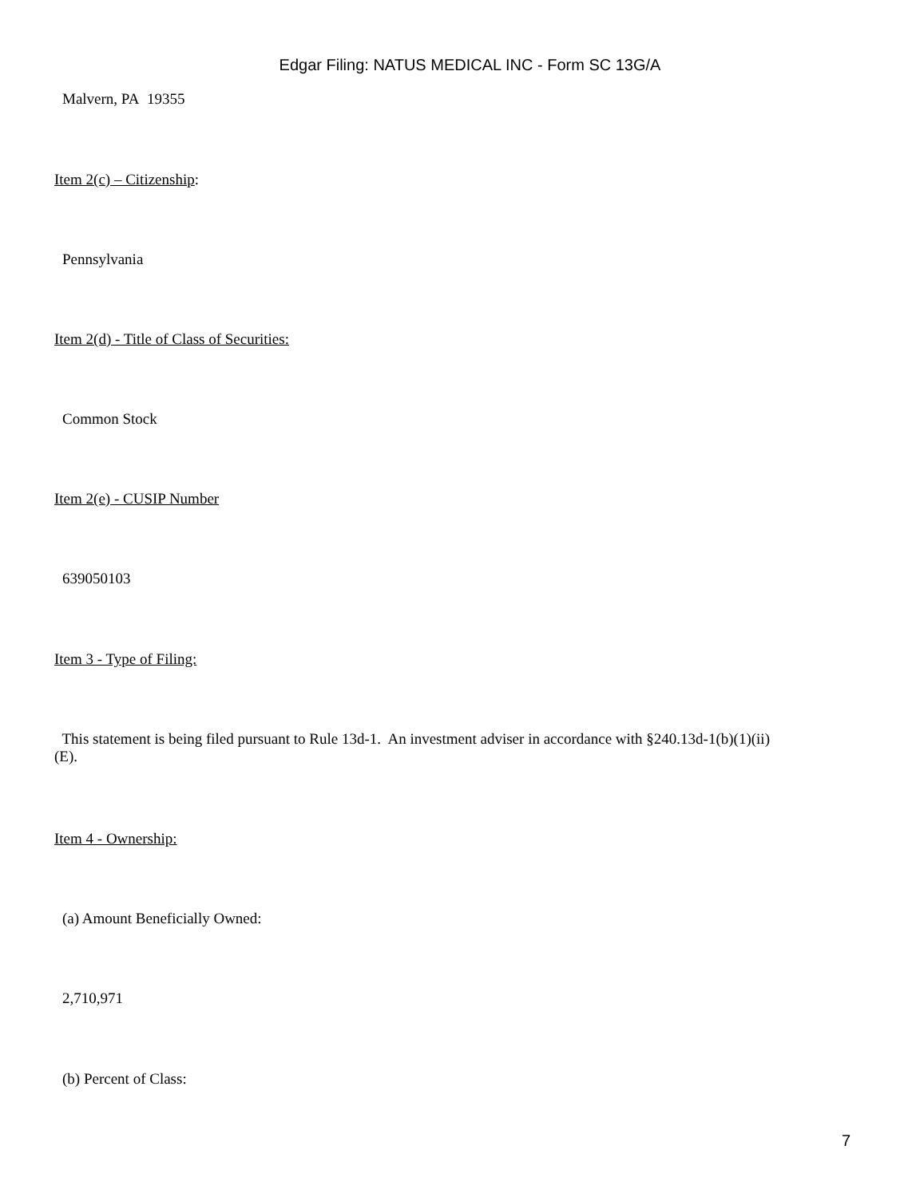Edgar Filing: NATUS MEDICAL INC - Form SC 13G/A
Malvern, PA 19355
Item 2(c) – Citizenship:
Pennsylvania
Item 2(d) - Title of Class of Securities:
Common Stock
Item 2(e) - CUSIP Number
639050103
Item 3 - Type of Filing:
This statement is being filed pursuant to Rule 13d-1. An investment adviser in accordance with §240.13d-1(b)(1)(ii)(E).
Item 4 - Ownership:
(a) Amount Beneficially Owned:
2,710,971
(b) Percent of Class:
7